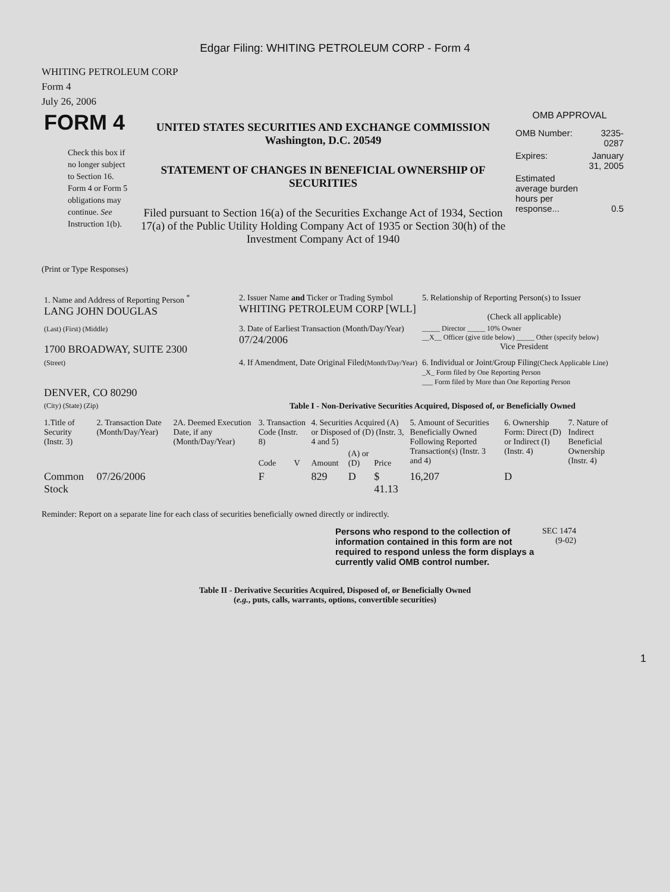Edgar Filing: WHITING PETROLEUM CORP - Form 4
WHITING PETROLEUM CORP
Form 4
July 26, 2006
| FORM 4 Check this box if no longer subject to Section 16. Form 4 or Form 5 obligations may continue. See Instruction 1(b). | UNITED STATES SECURITIES AND EXCHANGE COMMISSION Washington, D.C. 20549 STATEMENT OF CHANGES IN BENEFICIAL OWNERSHIP OF SECURITIES Filed pursuant to Section 16(a) of the Securities Exchange Act of 1934, Section 17(a) of the Public Utility Holding Company Act of 1935 or Section 30(h) of the Investment Company Act of 1940 | OMB APPROVAL / OMB Number: / 3235-0287 / / Expires: / January 31, 2005 / / Estimated average burden hours per response... / 0.5 / |
(Print or Type Responses)
| 1. Name and Address of Reporting Person <sup>*</sup> LANG JOHN DOUGLAS | 2. Issuer Name and Ticker or Trading Symbol WHITING PETROLEUM CORP [WLL] | 5. Relationship of Reporting Person(s) to Issuer (Check all applicable) |
| (Last) (First) (Middle) 1700 BROADWAY, SUITE 2300 | 3. Date of Earliest Transaction (Month/Day/Year) 07/24/2006 | _____ Director _____ 10% Owner __X__ Officer (give title below) _____ Other (specify below) Vice President |
| (Street) DENVER, CO 80290 | 4. If Amendment, Date Original Filed (Month/Day/Year) | 6. Individual or Joint/Group Filing (Check Applicable Line) _X_ Form filed by One Reporting Person ___ Form filed by More than One Reporting Person |
| (City) (State) (Zip) | Table I - Non-Derivative Securities Acquired, Disposed of, or Beneficially Owned | |
| 1.Title of Security (Instr. 3) | 2. Transaction Date (Month/Day/Year) | 2A. Deemed Execution Date, if any (Month/Day/Year) | 3. Transaction Code (Instr. 8) | | 4. Securities Acquired (A) or Disposed of (D) (Instr. 3, 4 and 5) | | | 5. Amount of Securities Beneficially Owned Following Reported Transaction(s) (Instr. 3 and 4) | 6. Ownership Form: Direct (D) or Indirect (I) (Instr. 4) | 7. Nature of Indirect Beneficial Ownership (Instr. 4) |
| --- | --- | --- | --- | --- | --- | --- | --- | --- | --- | --- |
| | | | Code | V | Amount | (A) or (D) | Price | | | |
| Common Stock | 07/26/2006 | | F | | 829 | D | $ 41.13 | 16,207 | D | |
Reminder: Report on a separate line for each class of securities beneficially owned directly or indirectly.
| Persons who respond to the collection of information contained in this form are not required to respond unless the form displays a currently valid OMB control number. | SEC 1474 (9-02) |
Table II - Derivative Securities Acquired, Disposed of, or Beneficially Owned
(e.g., puts, calls, warrants, options, convertible securities)
1